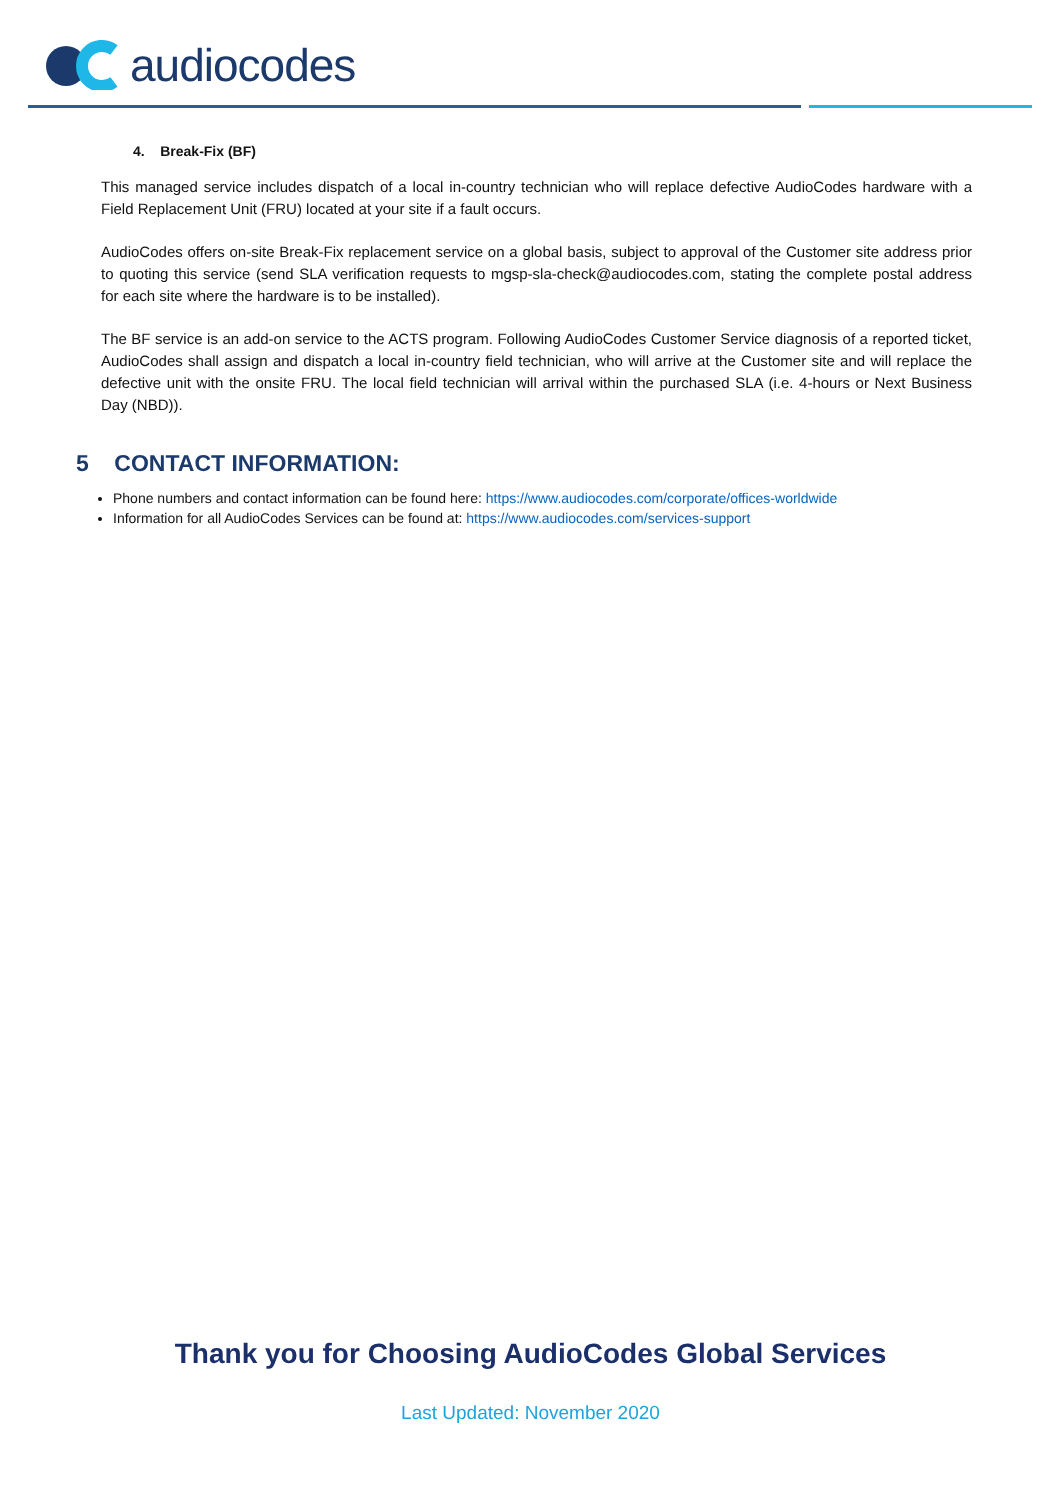audiocodes
4. Break-Fix (BF)
This managed service includes dispatch of a local in-country technician who will replace defective AudioCodes hardware with a Field Replacement Unit (FRU) located at your site if a fault occurs.
AudioCodes offers on-site Break-Fix replacement service on a global basis, subject to approval of the Customer site address prior to quoting this service (send SLA verification requests to mgsp-sla-check@audiocodes.com, stating the complete postal address for each site where the hardware is to be installed).
The BF service is an add-on service to the ACTS program. Following AudioCodes Customer Service diagnosis of a reported ticket, AudioCodes shall assign and dispatch a local in-country field technician, who will arrive at the Customer site and will replace the defective unit with the onsite FRU. The local field technician will arrival within the purchased SLA (i.e. 4-hours or Next Business Day (NBD)).
5 CONTACT INFORMATION:
Phone numbers and contact information can be found here: https://www.audiocodes.com/corporate/offices-worldwide
Information for all AudioCodes Services can be found at: https://www.audiocodes.com/services-support
Thank you for Choosing AudioCodes Global Services
Last Updated: November 2020